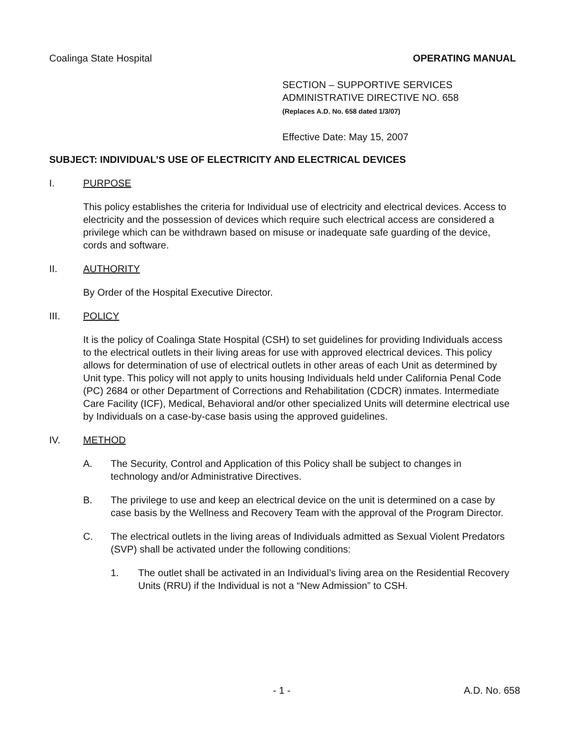Coalinga State Hospital OPERATING MANUAL
SECTION – SUPPORTIVE SERVICES
ADMINISTRATIVE DIRECTIVE NO. 658
(Replaces A.D. No. 658 dated 1/3/07)
Effective Date: May 15, 2007
SUBJECT: INDIVIDUAL’S USE OF ELECTRICITY AND ELECTRICAL DEVICES
I. PURPOSE
This policy establishes the criteria for Individual use of electricity and electrical devices. Access to electricity and the possession of devices which require such electrical access are considered a privilege which can be withdrawn based on misuse or inadequate safe guarding of the device, cords and software.
II. AUTHORITY
By Order of the Hospital Executive Director.
III. POLICY
It is the policy of Coalinga State Hospital (CSH) to set guidelines for providing Individuals access to the electrical outlets in their living areas for use with approved electrical devices. This policy allows for determination of use of electrical outlets in other areas of each Unit as determined by Unit type. This policy will not apply to units housing Individuals held under California Penal Code (PC) 2684 or other Department of Corrections and Rehabilitation (CDCR) inmates. Intermediate Care Facility (ICF), Medical, Behavioral and/or other specialized Units will determine electrical use by Individuals on a case-by-case basis using the approved guidelines.
IV. METHOD
A. The Security, Control and Application of this Policy shall be subject to changes in technology and/or Administrative Directives.
B. The privilege to use and keep an electrical device on the unit is determined on a case by case basis by the Wellness and Recovery Team with the approval of the Program Director.
C. The electrical outlets in the living areas of Individuals admitted as Sexual Violent Predators (SVP) shall be activated under the following conditions:
1. The outlet shall be activated in an Individual’s living area on the Residential Recovery Units (RRU) if the Individual is not a “New Admission” to CSH.
- 1 - A.D. No. 658